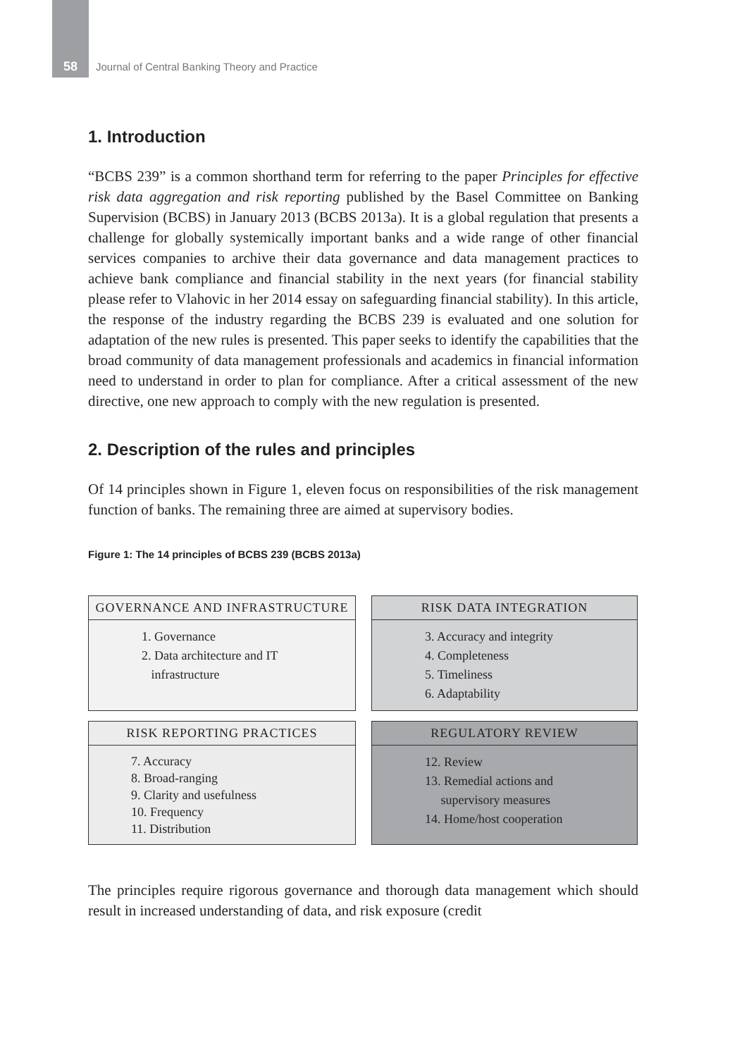58 Journal of Central Banking Theory and Practice
1. Introduction
“BCBS 239” is a common shorthand term for referring to the paper Principles for effective risk data aggregation and risk reporting published by the Basel Committee on Banking Supervision (BCBS) in January 2013 (BCBS 2013a). It is a global regulation that presents a challenge for globally systemically important banks and a wide range of other financial services companies to archive their data governance and data management practices to achieve bank compliance and financial stability in the next years (for financial stability please refer to Vlahovic in her 2014 essay on safeguarding financial stability). In this article, the response of the industry regarding the BCBS 239 is evaluated and one solution for adaptation of the new rules is presented. This paper seeks to identify the capabilities that the broad community of data management professionals and academics in financial information need to understand in order to plan for compliance. After a critical assessment of the new directive, one new approach to comply with the new regulation is presented.
2. Description of the rules and principles
Of 14 principles shown in Figure 1, eleven focus on responsibilities of the risk management function of banks. The remaining three are aimed at supervisory bodies.
Figure 1: The 14 principles of BCBS 239 (BCBS 2013a)
GOVERNANCE AND INFRASTRUCTURE
1. Governance
2. Data architecture and IT
infrastructure
RISK DATA INTEGRATION
3. Accuracy and integrity
4. Completeness
5. Timeliness
6. Adaptability
RISK REPORTING PRACTICES
7. Accuracy
8. Broad-ranging
9. Clarity and usefulness
10. Frequency
11. Distribution
REGULATORY REVIEW
12. Review
13. Remedial actions and
supervisory measures
14. Home/host cooperation
The principles require rigorous governance and thorough data management which should result in increased understanding of data, and risk exposure (credit